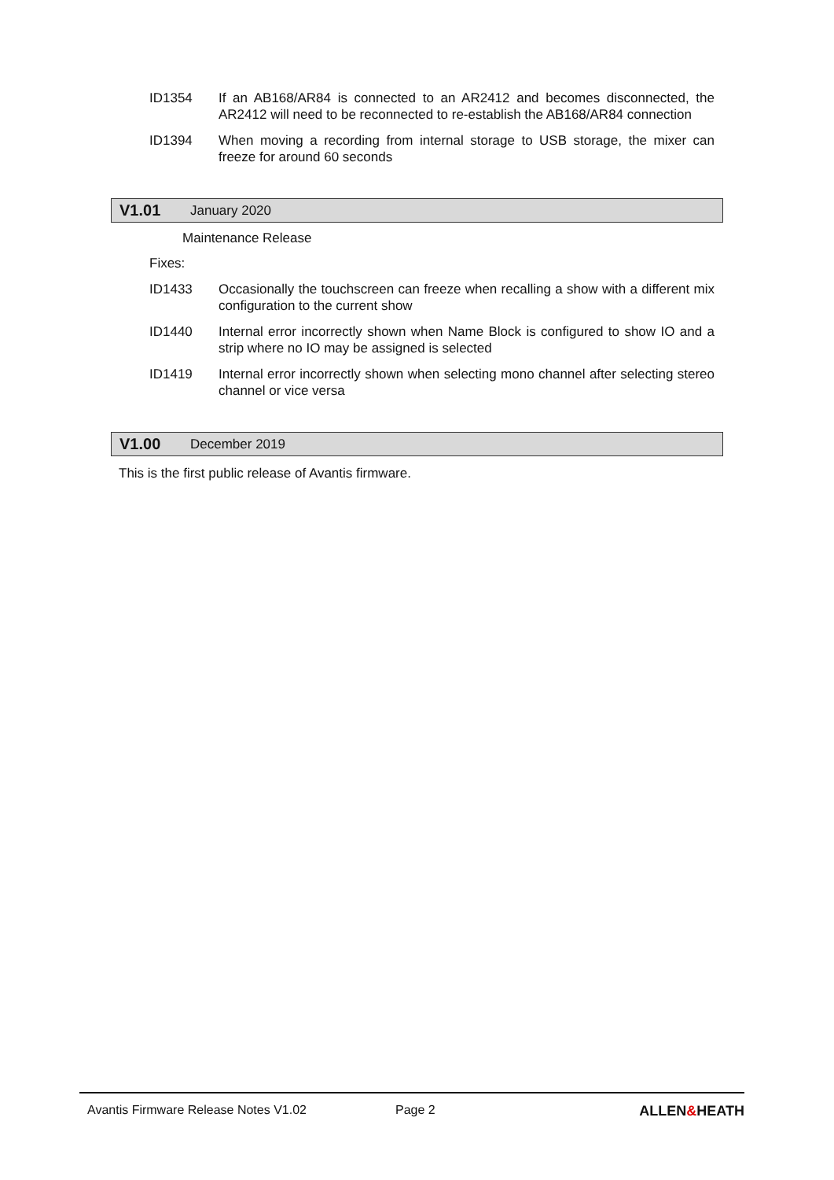ID1354 If an AB168/AR84 is connected to an AR2412 and becomes disconnected, the AR2412 will need to be reconnected to re-establish the AB168/AR84 connection
ID1394 When moving a recording from internal storage to USB storage, the mixer can freeze for around 60 seconds
V1.01 January 2020
Maintenance Release
Fixes:
ID1433 Occasionally the touchscreen can freeze when recalling a show with a different mix configuration to the current show
ID1440 Internal error incorrectly shown when Name Block is configured to show IO and a strip where no IO may be assigned is selected
ID1419 Internal error incorrectly shown when selecting mono channel after selecting stereo channel or vice versa
V1.00 December 2019
This is the first public release of Avantis firmware.
Avantis Firmware Release Notes V1.02 Page 2 ALLEN&HEATH